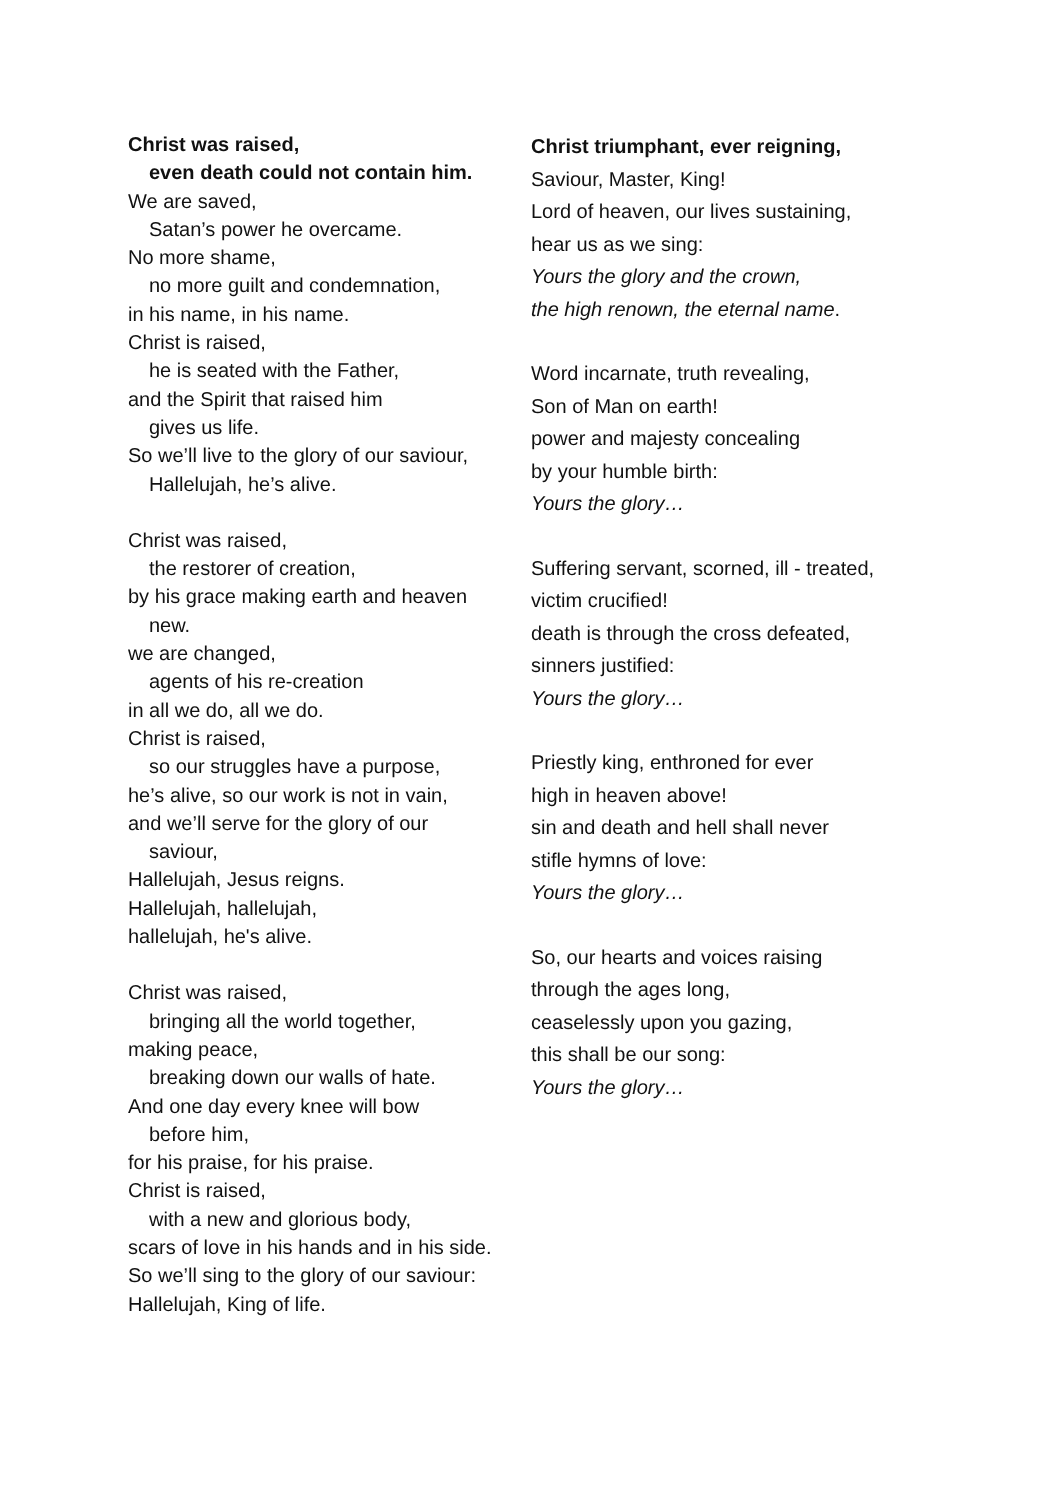Christ was raised,
even death could not contain him.
We are saved,
Satan’s power he overcame.
No more shame,
no more guilt and condemnation,
in his name, in his name.
Christ is raised,
he is seated with the Father,
and the Spirit that raised him
gives us life.
So we’ll live to the glory of our saviour,
Hallelujah, he’s alive.
Christ was raised,
the restorer of creation,
by his grace making earth and heaven
new.
we are changed,
agents of his re-creation
in all we do, all we do.
Christ is raised,
so our struggles have a purpose,
he’s alive, so our work is not in vain,
and we’ll serve for the glory of our
saviour,
Hallelujah, Jesus reigns.
Hallelujah, hallelujah,
hallelujah, he's alive.
Christ was raised,
bringing all the world together,
making peace,
breaking down our walls of hate.
And one day every knee will bow
before him,
for his praise, for his praise.
Christ is raised,
with a new and glorious body,
scars of love in his hands and in his side.
So we’ll sing to the glory of our saviour:
Hallelujah, King of life.
Christ triumphant, ever reigning,
Saviour, Master, King!
Lord of heaven, our lives sustaining,
hear us as we sing:
Yours the glory and the crown,
the high renown, the eternal name.
Word incarnate, truth revealing,
Son of Man on earth!
power and majesty concealing
by your humble birth:
Yours the glory…
Suffering servant, scorned, ill - treated,
victim crucified!
death is through the cross defeated,
sinners justified:
Yours the glory…
Priestly king, enthroned for ever
high in heaven above!
sin and death and hell shall never
stifle hymns of love:
Yours the glory…
So, our hearts and voices raising
through the ages long,
ceaselessly upon you gazing,
this shall be our song:
Yours the glory…